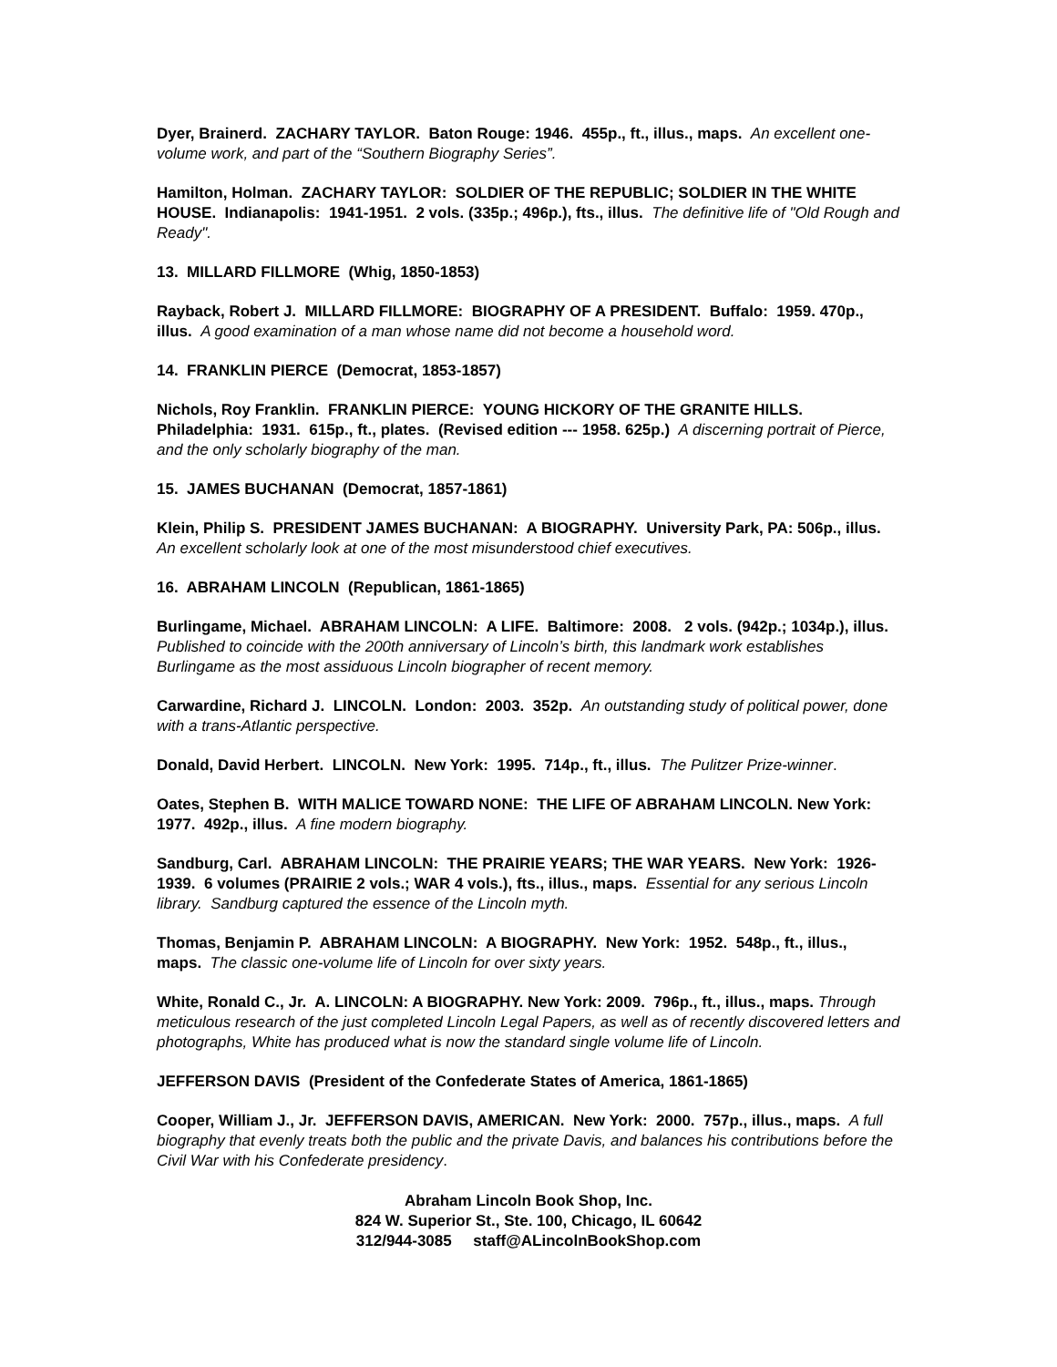Dyer, Brainerd. ZACHARY TAYLOR. Baton Rouge: 1946. 455p., ft., illus., maps. An excellent one-volume work, and part of the “Southern Biography Series”.
Hamilton, Holman. ZACHARY TAYLOR: SOLDIER OF THE REPUBLIC; SOLDIER IN THE WHITE HOUSE. Indianapolis: 1941-1951. 2 vols. (335p.; 496p.), fts., illus. The definitive life of "Old Rough and Ready".
13. MILLARD FILLMORE (Whig, 1850-1853)
Rayback, Robert J. MILLARD FILLMORE: BIOGRAPHY OF A PRESIDENT. Buffalo: 1959. 470p., illus. A good examination of a man whose name did not become a household word.
14. FRANKLIN PIERCE (Democrat, 1853-1857)
Nichols, Roy Franklin. FRANKLIN PIERCE: YOUNG HICKORY OF THE GRANITE HILLS. Philadelphia: 1931. 615p., ft., plates. (Revised edition --- 1958. 625p.) A discerning portrait of Pierce, and the only scholarly biography of the man.
15. JAMES BUCHANAN (Democrat, 1857-1861)
Klein, Philip S. PRESIDENT JAMES BUCHANAN: A BIOGRAPHY. University Park, PA: 506p., illus. An excellent scholarly look at one of the most misunderstood chief executives.
16. ABRAHAM LINCOLN (Republican, 1861-1865)
Burlingame, Michael. ABRAHAM LINCOLN: A LIFE. Baltimore: 2008. 2 vols. (942p.; 1034p.), illus. Published to coincide with the 200th anniversary of Lincoln’s birth, this landmark work establishes Burlingame as the most assiduous Lincoln biographer of recent memory.
Carwardine, Richard J. LINCOLN. London: 2003. 352p. An outstanding study of political power, done with a trans-Atlantic perspective.
Donald, David Herbert. LINCOLN. New York: 1995. 714p., ft., illus. The Pulitzer Prize-winner.
Oates, Stephen B. WITH MALICE TOWARD NONE: THE LIFE OF ABRAHAM LINCOLN. New York: 1977. 492p., illus. A fine modern biography.
Sandburg, Carl. ABRAHAM LINCOLN: THE PRAIRIE YEARS; THE WAR YEARS. New York: 1926-1939. 6 volumes (PRAIRIE 2 vols.; WAR 4 vols.), fts., illus., maps. Essential for any serious Lincoln library. Sandburg captured the essence of the Lincoln myth.
Thomas, Benjamin P. ABRAHAM LINCOLN: A BIOGRAPHY. New York: 1952. 548p., ft., illus., maps. The classic one-volume life of Lincoln for over sixty years.
White, Ronald C., Jr. A. LINCOLN: A BIOGRAPHY. New York: 2009. 796p., ft., illus., maps. Through meticulous research of the just completed Lincoln Legal Papers, as well as of recently discovered letters and photographs, White has produced what is now the standard single volume life of Lincoln.
JEFFERSON DAVIS (President of the Confederate States of America, 1861-1865)
Cooper, William J., Jr. JEFFERSON DAVIS, AMERICAN. New York: 2000. 757p., illus., maps. A full biography that evenly treats both the public and the private Davis, and balances his contributions before the Civil War with his Confederate presidency.
Abraham Lincoln Book Shop, Inc.
824 W. Superior St., Ste. 100, Chicago, IL 60642
312/944-3085 staff@ALincolnBookShop.com